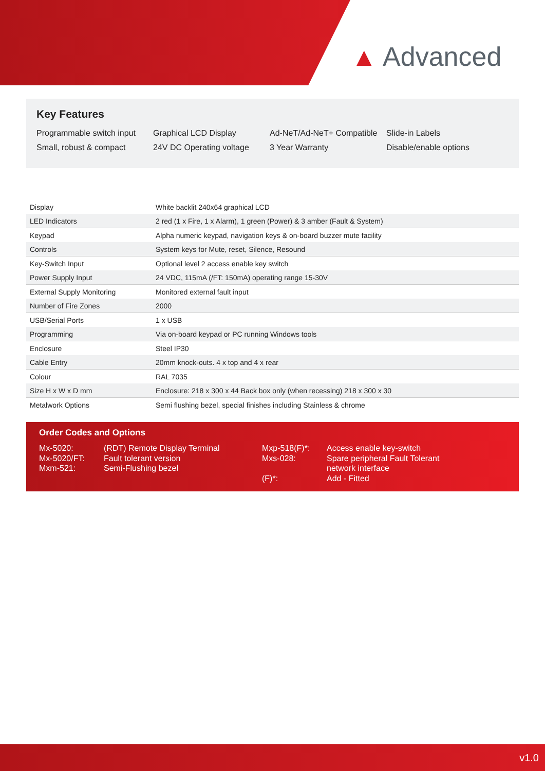▲ Advanced
Key Features
Programmable switch input Graphical LCD Display Ad-NeT/Ad-NeT+ Compatible Slide-in Labels Small, robust & compact 24V DC Operating voltage 3 Year Warranty Disable/enable options
| Display | White backlit 240x64 graphical LCD |
| LED Indicators | 2 red (1 x Fire, 1 x Alarm), 1 green (Power) & 3 amber (Fault & System) |
| Keypad | Alpha numeric keypad, navigation keys & on-board buzzer mute facility |
| Controls | System keys for Mute, reset, Silence, Resound |
| Key-Switch Input | Optional level 2 access enable key switch |
| Power Supply Input | 24 VDC, 115mA (/FT: 150mA) operating range 15-30V |
| External Supply Monitoring | Monitored external fault input |
| Number of Fire Zones | 2000 |
| USB/Serial Ports | 1 x USB |
| Programming | Via on-board keypad or PC running Windows tools |
| Enclosure | Steel IP30 |
| Cable Entry | 20mm knock-outs. 4 x top and 4 x rear |
| Colour | RAL 7035 |
| Size H x W x D mm | Enclosure: 218 x 300 x 44 Back box only (when recessing) 218 x 300 x 30 |
| Metalwork Options | Semi flushing bezel, special finishes including Stainless & chrome |
Order Codes and Options
Mx-5020:
Mx-5020/FT:
Mxm-521:
(RDT) Remote Display Terminal
Fault tolerant version
Semi-Flushing bezel
Mxp-518(F)*:
Mxs-028:
(F)*:
Access enable key-switch
Spare peripheral Fault Tolerant
network interface
Add - Fitted
v1.0